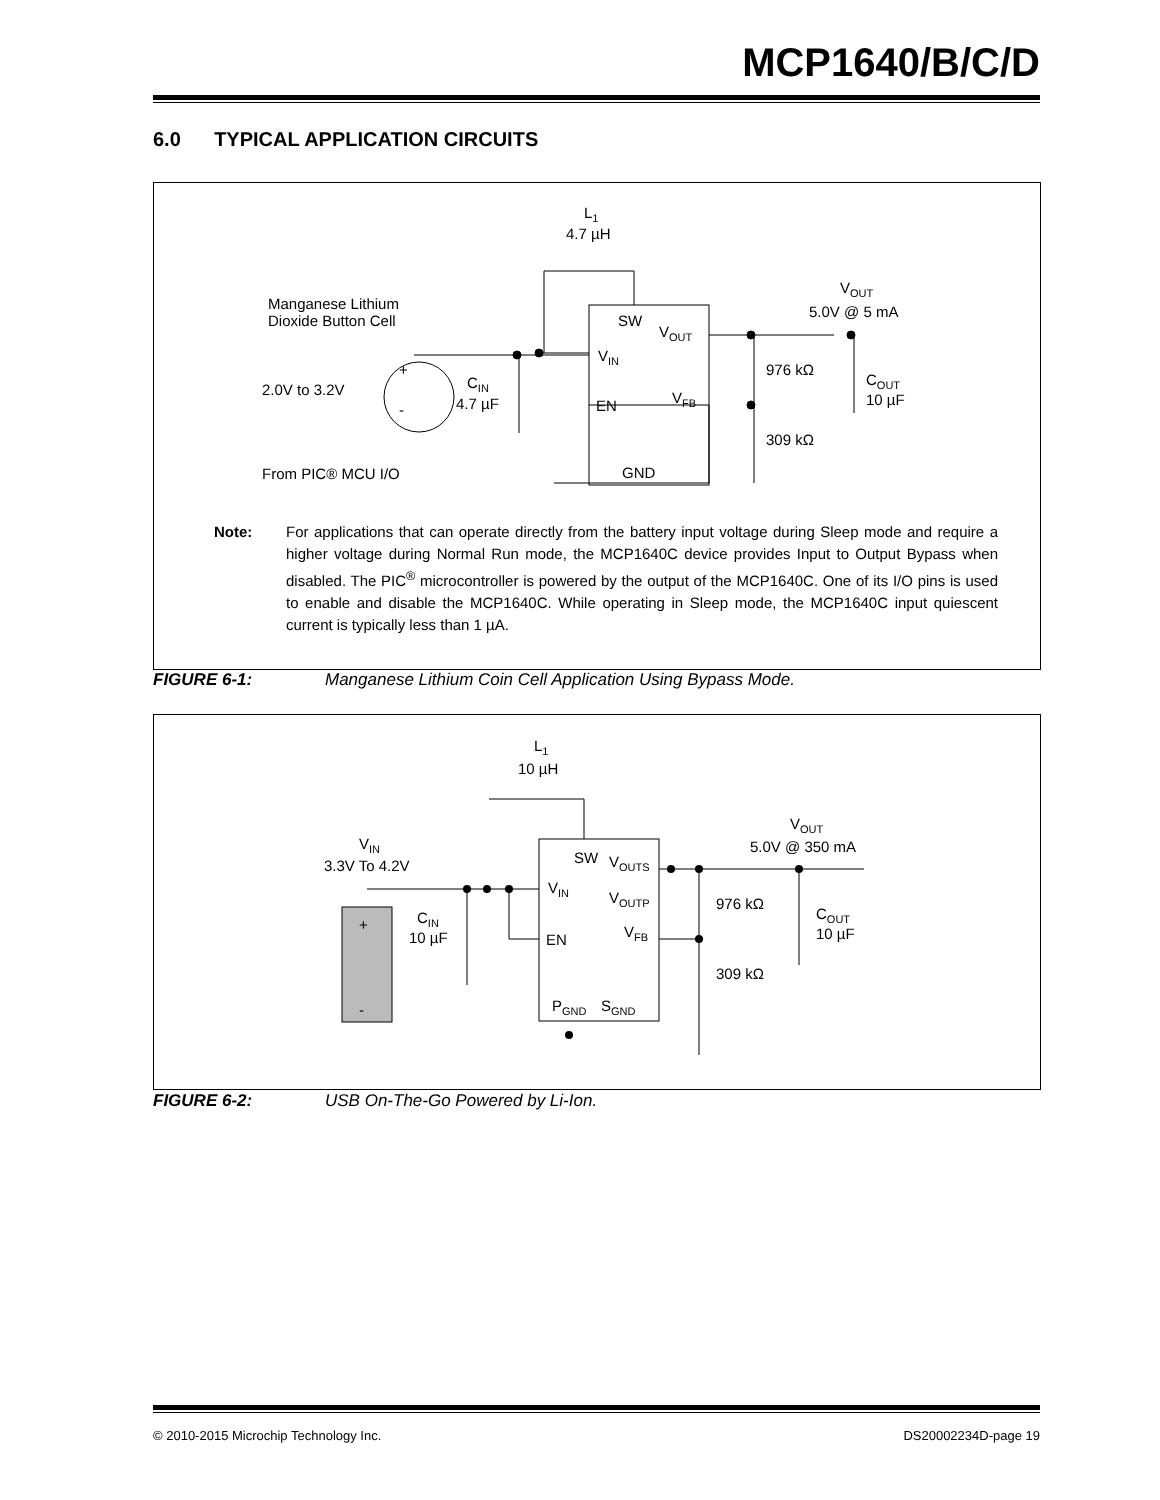MCP1640/B/C/D
6.0 TYPICAL APPLICATION CIRCUITS
L1
4.7 µH
Manganese Lithium
Dioxide Button Cell
2.0V to 3.2V
+
-
CIN
4.7 µF
From PIC® MCU I/O
SW
VOUT
VIN
EN
VFB
GND
976 kΩ
309 kΩ
VOUT
5.0V @ 5 mA
COUT
10 µF
Note: For applications that can operate directly from the battery input voltage during Sleep mode and require a higher voltage during Normal Run mode, the MCP1640C device provides Input to Output Bypass when disabled. The PIC<sup>®</sup> microcontroller is powered by the output of the MCP1640C. One of its I/O pins is used to enable and disable the MCP1640C. While operating in Sleep mode, the MCP1640C input quiescent current is typically less than 1 µA.
FIGURE 6-1: Manganese Lithium Coin Cell Application Using Bypass Mode.
L1
10 µH
VIN
3.3V To 4.2V
+
-
CIN
10 µF
SW
VOUTS
VIN
VOUTP
EN
VFB
PGND
SGND
976 kΩ
309 kΩ
VOUT
5.0V @ 350 mA
COUT
10 µF
FIGURE 6-2: USB On-The-Go Powered by Li-Ion.
© 2010-2015 Microchip Technology Inc. DS20002234D-page 19